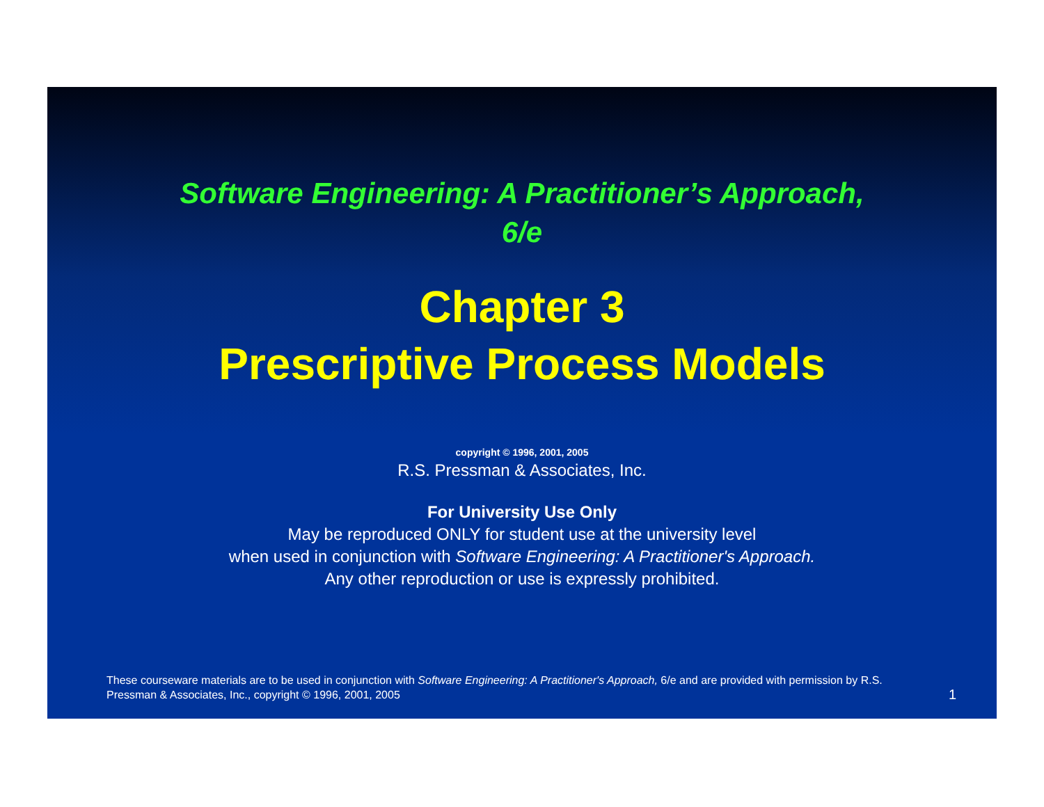Software Engineering: A Practitioner’s Approach,
6/e
Chapter 3
Prescriptive Process Models
copyright © 1996, 2001, 2005
R.S. Pressman & Associates, Inc.
For University Use Only
May be reproduced ONLY for student use at the university level
when used in conjunction with Software Engineering: A Practitioner's Approach.
Any other reproduction or use is expressly prohibited.
These courseware materials are to be used in conjunction with Software Engineering: A Practitioner's Approach, 6/e and are provided with permission by R.S. Pressman & Associates, Inc., copyright © 1996, 2001, 2005
1